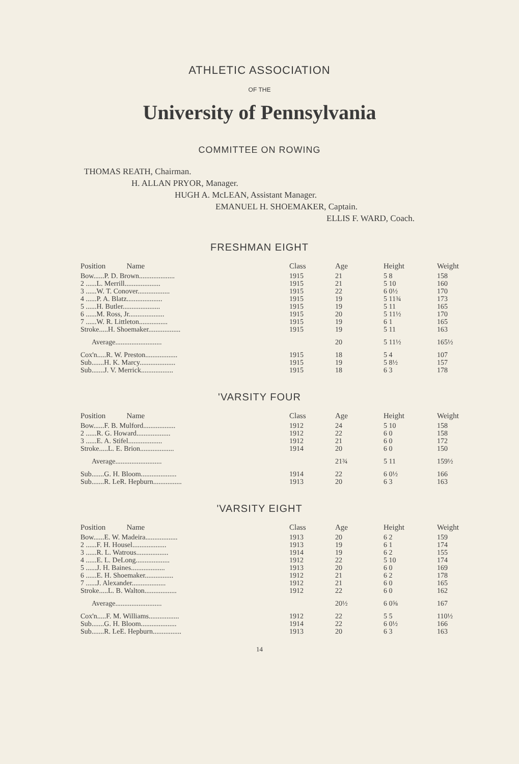ATHLETIC ASSOCIATION
OF THE
University of Pennsylvania
COMMITTEE ON ROWING
THOMAS REATH, Chairman.
H. ALLAN PRYOR, Manager.
HUGH A. McLEAN, Assistant Manager.
EMANUEL H. SHOEMAKER, Captain.
ELLIS F. WARD, Coach.
FRESHMAN EIGHT
| Position Name | Class | Age | Height | Weight |
| --- | --- | --- | --- | --- |
| Bow......P. D. Brown.................... | 1915 | 21 | 5 8 | 158 |
| 2 ......L. Merrill.................... | 1915 | 21 | 5 10 | 160 |
| 3 ......W. T. Conover.................. | 1915 | 22 | 6 0½ | 170 |
| 4 ......P. A. Blatz.................... | 1915 | 19 | 5 11¾ | 173 |
| 5 ......H. Butler..................... | 1915 | 19 | 5 11 | 165 |
| 6 ......M. Ross, Jr.................... | 1915 | 20 | 5 11½ | 170 |
| 7 ......W. R. Littleton................ | 1915 | 19 | 6 1 | 165 |
| Stroke.....H. Shoemaker.................. | 1915 | 19 | 5 11 | 163 |
| Average.......................... | | 20 | 5 11½ | 165½ |
| Cox'n.....R. W. Preston.................. | 1915 | 18 | 5 4 | 107 |
| Sub.......H. K. Marcy.................... | 1915 | 19 | 5 8½ | 157 |
| Sub.......J. V. Merrick.................. | 1915 | 18 | 6 3 | 178 |
'VARSITY FOUR
| Position Name | Class | Age | Height | Weight |
| --- | --- | --- | --- | --- |
| Bow......F. B. Mulford.................. | 1912 | 24 | 5 10 | 158 |
| 2 ......R. G. Howard................... | 1912 | 22 | 6 0 | 158 |
| 3 ......E. A. Stifel................... | 1912 | 21 | 6 0 | 172 |
| Stroke.....L. E. Brion................... | 1914 | 20 | 6 0 | 150 |
| Average.......................... | | 21¾ | 5 11 | 159½ |
| Sub.......G. H. Bloom.................... | 1914 | 22 | 6 0½ | 166 |
| Sub.......R. LeR. Hepburn................ | 1913 | 20 | 6 3 | 163 |
'VARSITY EIGHT
| Position Name | Class | Age | Height | Weight |
| --- | --- | --- | --- | --- |
| Bow......E. W. Madeira.................. | 1913 | 20 | 6 2 | 159 |
| 2 ......F. H. Housel................... | 1913 | 19 | 6 1 | 174 |
| 3 ......R. L. Watrous.................. | 1914 | 19 | 6 2 | 155 |
| 4 ......E. L. DeLong................... | 1912 | 22 | 5 10 | 174 |
| 5 ......J. H. Baines................... | 1913 | 20 | 6 0 | 169 |
| 6 ......E. H. Shoemaker................ | 1912 | 21 | 6 2 | 178 |
| 7 ......J. Alexander................... | 1912 | 21 | 6 0 | 165 |
| Stroke.....L. B. Walton.................. | 1912 | 22 | 6 0 | 162 |
| Average.......................... | | 20½ | 6 0⅝ | 167 |
| Cox'n.....F. M. Williams................. | 1912 | 22 | 5 5 | 110½ |
| Sub.......G. H. Bloom.................... | 1914 | 22 | 6 0½ | 166 |
| Sub.......R. LeE. Hepburn................ | 1913 | 20 | 6 3 | 163 |
14